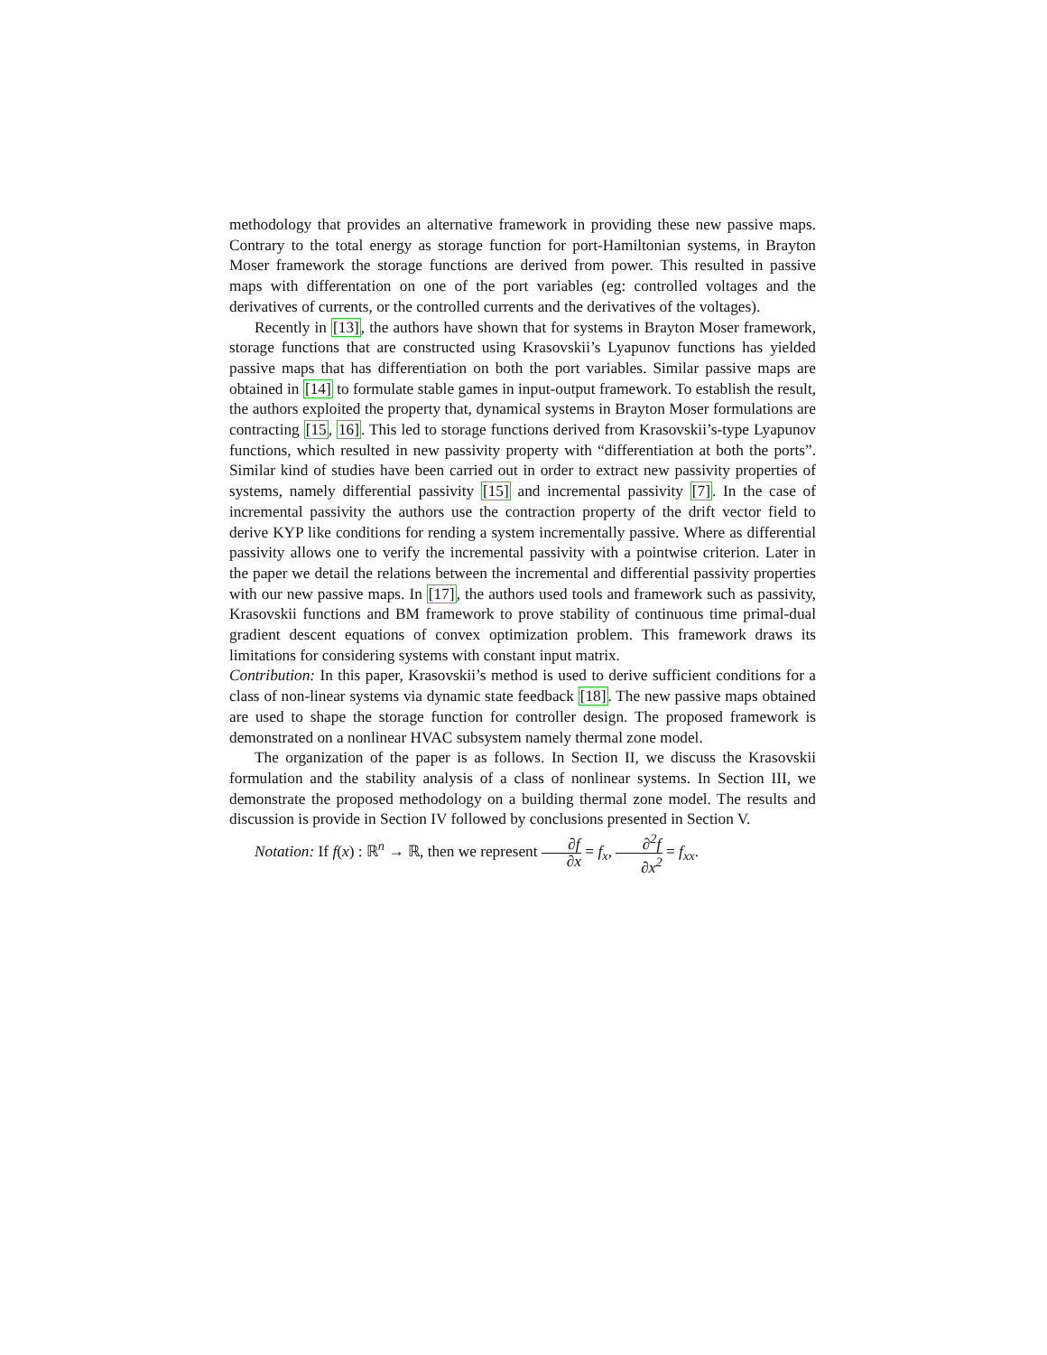methodology that provides an alternative framework in providing these new passive maps. Contrary to the total energy as storage function for port-Hamiltonian systems, in Brayton Moser framework the storage functions are derived from power. This resulted in passive maps with differentation on one of the port variables (eg: controlled voltages and the derivatives of currents, or the controlled currents and the derivatives of the voltages).
Recently in [13], the authors have shown that for systems in Brayton Moser framework, storage functions that are constructed using Krasovskii’s Lyapunov functions has yielded passive maps that has differentiation on both the port variables. Similar passive maps are obtained in [14] to formulate stable games in input-output framework. To establish the result, the authors exploited the property that, dynamical systems in Brayton Moser formulations are contracting [15, 16]. This led to storage functions derived from Krasovskii’s-type Lyapunov functions, which resulted in new passivity property with “differentiation at both the ports”. Similar kind of studies have been carried out in order to extract new passivity properties of systems, namely differential passivity [15] and incremental passivity [7]. In the case of incremental passivity the authors use the contraction property of the drift vector field to derive KYP like conditions for rending a system incrementally passive. Where as differential passivity allows one to verify the incremental passivity with a pointwise criterion. Later in the paper we detail the relations between the incremental and differential passivity properties with our new passive maps. In [17], the authors used tools and framework such as passivity, Krasovskii functions and BM framework to prove stability of continuous time primal-dual gradient descent equations of convex optimization problem. This framework draws its limitations for considering systems with constant input matrix.
Contribution: In this paper, Krasovskii’s method is used to derive sufficient conditions for a class of non-linear systems via dynamic state feedback [18]. The new passive maps obtained are used to shape the storage function for controller design. The proposed framework is demonstrated on a nonlinear HVAC subsystem namely thermal zone model.
The organization of the paper is as follows. In Section II, we discuss the Krasovskii formulation and the stability analysis of a class of nonlinear systems. In Section III, we demonstrate the proposed methodology on a building thermal zone model. The results and discussion is provide in Section IV followed by conclusions presented in Section V.
Notation: If f(x) : ℝ<sup>n</sup> → ℝ, then we represent ∂f ∂x = f<sub>x</sub>, ∂<sup>2</sup>f ∂x<sup>2</sup> = f<sub>xx</sub>.